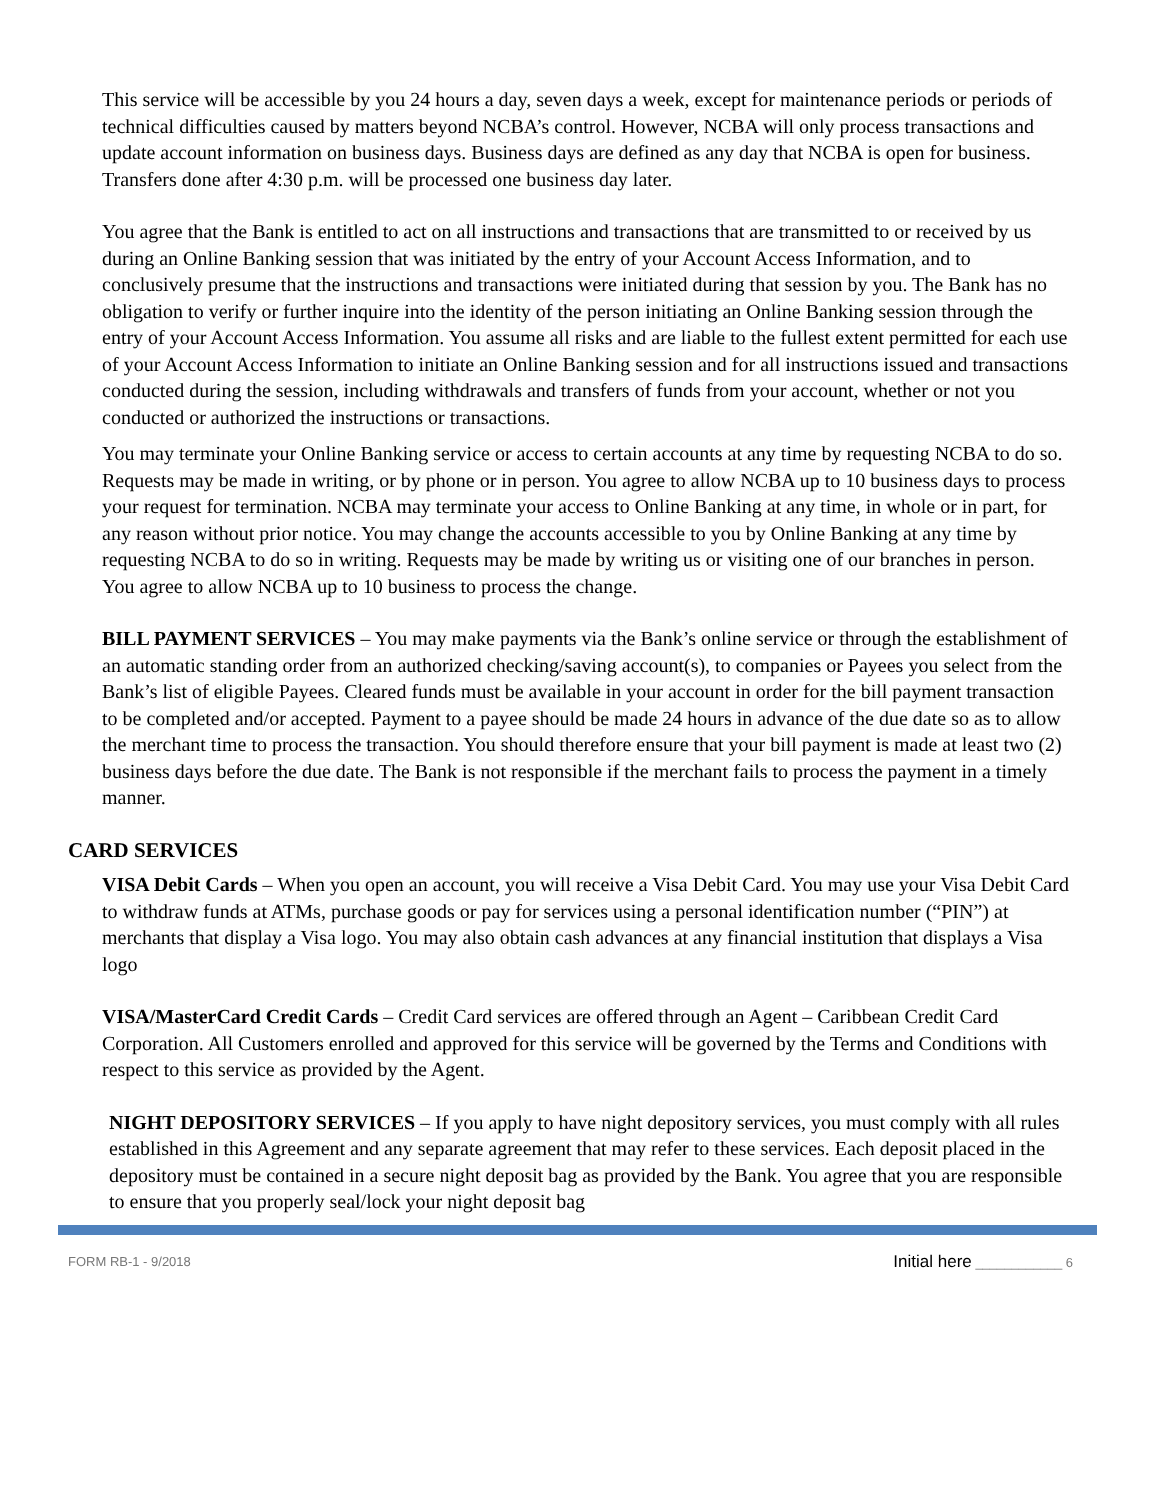This service will be accessible by you 24 hours a day, seven days a week, except for maintenance periods or periods of technical difficulties caused by matters beyond NCBA’s control. However, NCBA will only process transactions and update account information on business days. Business days are defined as any day that NCBA is open for business. Transfers done after 4:30 p.m. will be processed one business day later.
You agree that the Bank is entitled to act on all instructions and transactions that are transmitted to or received by us during an Online Banking session that was initiated by the entry of your Account Access Information, and to conclusively presume that the instructions and transactions were initiated during that session by you. The Bank has no obligation to verify or further inquire into the identity of the person initiating an Online Banking session through the entry of your Account Access Information. You assume all risks and are liable to the fullest extent permitted for each use of your Account Access Information to initiate an Online Banking session and for all instructions issued and transactions conducted during the session, including withdrawals and transfers of funds from your account, whether or not you conducted or authorized the instructions or transactions.
You may terminate your Online Banking service or access to certain accounts at any time by requesting NCBA to do so. Requests may be made in writing, or by phone or in person. You agree to allow NCBA up to 10 business days to process your request for termination. NCBA may terminate your access to Online Banking at any time, in whole or in part, for any reason without prior notice. You may change the accounts accessible to you by Online Banking at any time by requesting NCBA to do so in writing. Requests may be made by writing us or visiting one of our branches in person. You agree to allow NCBA up to 10 business to process the change.
BILL PAYMENT SERVICES – You may make payments via the Bank’s online service or through the establishment of an automatic standing order from an authorized checking/saving account(s), to companies or Payees you select from the Bank’s list of eligible Payees. Cleared funds must be available in your account in order for the bill payment transaction to be completed and/or accepted. Payment to a payee should be made 24 hours in advance of the due date so as to allow the merchant time to process the transaction. You should therefore ensure that your bill payment is made at least two (2) business days before the due date. The Bank is not responsible if the merchant fails to process the payment in a timely manner.
CARD SERVICES
VISA Debit Cards – When you open an account, you will receive a Visa Debit Card. You may use your Visa Debit Card to withdraw funds at ATMs, purchase goods or pay for services using a personal identification number (“PIN”) at merchants that display a Visa logo. You may also obtain cash advances at any financial institution that displays a Visa logo
VISA/MasterCard Credit Cards – Credit Card services are offered through an Agent – Caribbean Credit Card Corporation. All Customers enrolled and approved for this service will be governed by the Terms and Conditions with respect to this service as provided by the Agent.
NIGHT DEPOSITORY SERVICES – If you apply to have night depository services, you must comply with all rules established in this Agreement and any separate agreement that may refer to these services. Each deposit placed in the depository must be contained in a secure night deposit bag as provided by the Bank. You agree that you are responsible to ensure that you properly seal/lock your night deposit bag
FORM RB-1 - 9/2018
Initial here ____________ 6